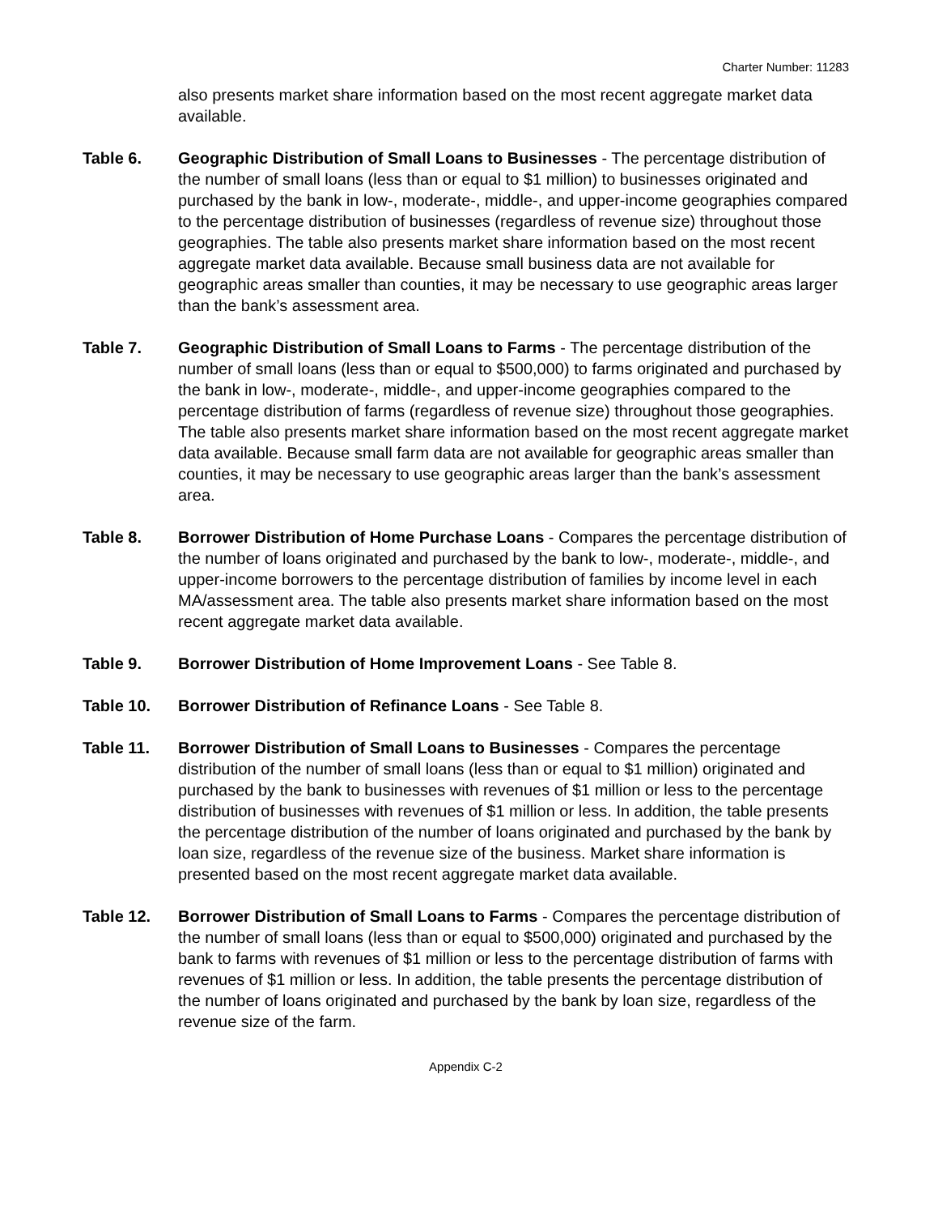Charter Number: 11283
also presents market share information based on the most recent aggregate market data available.
Table 6. Geographic Distribution of Small Loans to Businesses - The percentage distribution of the number of small loans (less than or equal to $1 million) to businesses originated and purchased by the bank in low-, moderate-, middle-, and upper-income geographies compared to the percentage distribution of businesses (regardless of revenue size) throughout those geographies. The table also presents market share information based on the most recent aggregate market data available. Because small business data are not available for geographic areas smaller than counties, it may be necessary to use geographic areas larger than the bank’s assessment area.
Table 7. Geographic Distribution of Small Loans to Farms - The percentage distribution of the number of small loans (less than or equal to $500,000) to farms originated and purchased by the bank in low-, moderate-, middle-, and upper-income geographies compared to the percentage distribution of farms (regardless of revenue size) throughout those geographies. The table also presents market share information based on the most recent aggregate market data available. Because small farm data are not available for geographic areas smaller than counties, it may be necessary to use geographic areas larger than the bank’s assessment area.
Table 8. Borrower Distribution of Home Purchase Loans - Compares the percentage distribution of the number of loans originated and purchased by the bank to low-, moderate-, middle-, and upper-income borrowers to the percentage distribution of families by income level in each MA/assessment area. The table also presents market share information based on the most recent aggregate market data available.
Table 9. Borrower Distribution of Home Improvement Loans - See Table 8.
Table 10. Borrower Distribution of Refinance Loans - See Table 8.
Table 11. Borrower Distribution of Small Loans to Businesses - Compares the percentage distribution of the number of small loans (less than or equal to $1 million) originated and purchased by the bank to businesses with revenues of $1 million or less to the percentage distribution of businesses with revenues of $1 million or less. In addition, the table presents the percentage distribution of the number of loans originated and purchased by the bank by loan size, regardless of the revenue size of the business. Market share information is presented based on the most recent aggregate market data available.
Table 12. Borrower Distribution of Small Loans to Farms - Compares the percentage distribution of the number of small loans (less than or equal to $500,000) originated and purchased by the bank to farms with revenues of $1 million or less to the percentage distribution of farms with revenues of $1 million or less. In addition, the table presents the percentage distribution of the number of loans originated and purchased by the bank by loan size, regardless of the revenue size of the farm.
Appendix C-2